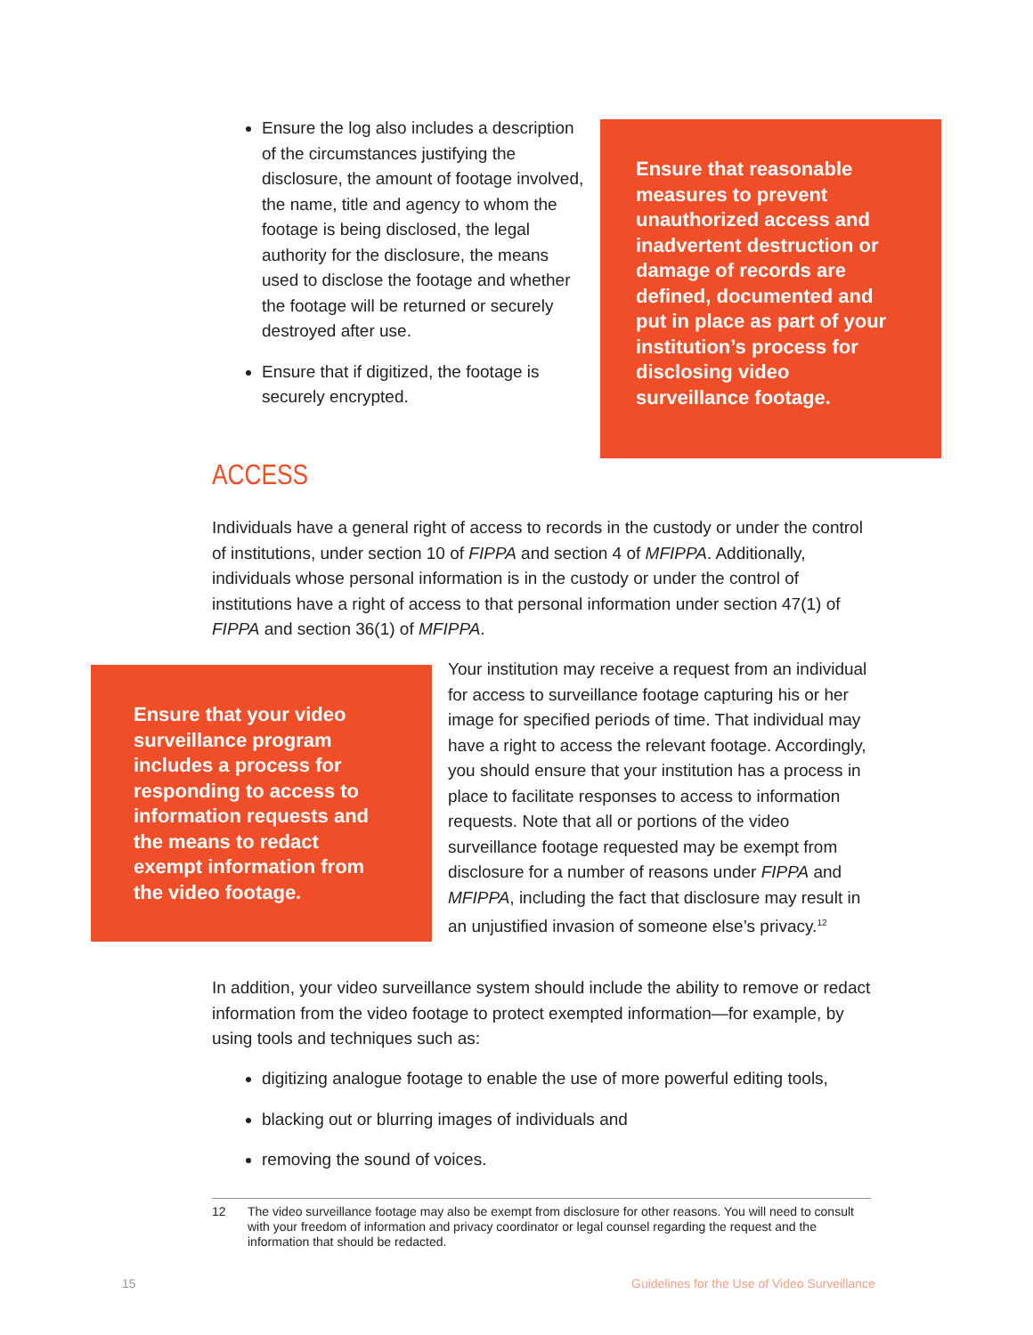Ensure the log also includes a description of the circumstances justifying the disclosure, the amount of footage involved, the name, title and agency to whom the footage is being disclosed, the legal authority for the disclosure, the means used to disclose the footage and whether the footage will be returned or securely destroyed after use.
Ensure that if digitized, the footage is securely encrypted.
Ensure that reasonable measures to prevent unauthorized access and inadvertent destruction or damage of records are defined, documented and put in place as part of your institution’s process for disclosing video surveillance footage.
ACCESS
Individuals have a general right of access to records in the custody or under the control of institutions, under section 10 of FIPPA and section 4 of MFIPPA. Additionally, individuals whose personal information is in the custody or under the control of institutions have a right of access to that personal information under section 47(1) of FIPPA and section 36(1) of MFIPPA.
Ensure that your video surveillance program includes a process for responding to access to information requests and the means to redact exempt information from the video footage.
Your institution may receive a request from an individual for access to surveillance footage capturing his or her image for specified periods of time. That individual may have a right to access the relevant footage. Accordingly, you should ensure that your institution has a process in place to facilitate responses to access to information requests. Note that all or portions of the video surveillance footage requested may be exempt from disclosure for a number of reasons under FIPPA and MFIPPA, including the fact that disclosure may result in an unjustified invasion of someone else’s privacy.<sup>12</sup>
In addition, your video surveillance system should include the ability to remove or redact information from the video footage to protect exempted information—for example, by using tools and techniques such as:
digitizing analogue footage to enable the use of more powerful editing tools,
blacking out or blurring images of individuals and
removing the sound of voices.
12 The video surveillance footage may also be exempt from disclosure for other reasons. You will need to consult with your freedom of information and privacy coordinator or legal counsel regarding the request and the information that should be redacted.
15
Guidelines for the Use of Video Surveillance